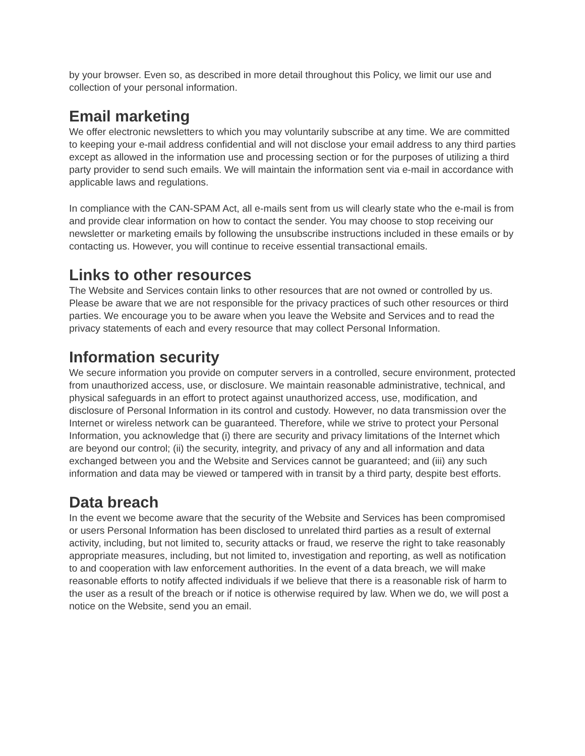by your browser. Even so, as described in more detail throughout this Policy, we limit our use and collection of your personal information.
Email marketing
We offer electronic newsletters to which you may voluntarily subscribe at any time. We are committed to keeping your e-mail address confidential and will not disclose your email address to any third parties except as allowed in the information use and processing section or for the purposes of utilizing a third party provider to send such emails. We will maintain the information sent via e-mail in accordance with applicable laws and regulations.
In compliance with the CAN-SPAM Act, all e-mails sent from us will clearly state who the e-mail is from and provide clear information on how to contact the sender. You may choose to stop receiving our newsletter or marketing emails by following the unsubscribe instructions included in these emails or by contacting us. However, you will continue to receive essential transactional emails.
Links to other resources
The Website and Services contain links to other resources that are not owned or controlled by us. Please be aware that we are not responsible for the privacy practices of such other resources or third parties. We encourage you to be aware when you leave the Website and Services and to read the privacy statements of each and every resource that may collect Personal Information.
Information security
We secure information you provide on computer servers in a controlled, secure environment, protected from unauthorized access, use, or disclosure. We maintain reasonable administrative, technical, and physical safeguards in an effort to protect against unauthorized access, use, modification, and disclosure of Personal Information in its control and custody. However, no data transmission over the Internet or wireless network can be guaranteed. Therefore, while we strive to protect your Personal Information, you acknowledge that (i) there are security and privacy limitations of the Internet which are beyond our control; (ii) the security, integrity, and privacy of any and all information and data exchanged between you and the Website and Services cannot be guaranteed; and (iii) any such information and data may be viewed or tampered with in transit by a third party, despite best efforts.
Data breach
In the event we become aware that the security of the Website and Services has been compromised or users Personal Information has been disclosed to unrelated third parties as a result of external activity, including, but not limited to, security attacks or fraud, we reserve the right to take reasonably appropriate measures, including, but not limited to, investigation and reporting, as well as notification to and cooperation with law enforcement authorities. In the event of a data breach, we will make reasonable efforts to notify affected individuals if we believe that there is a reasonable risk of harm to the user as a result of the breach or if notice is otherwise required by law. When we do, we will post a notice on the Website, send you an email.